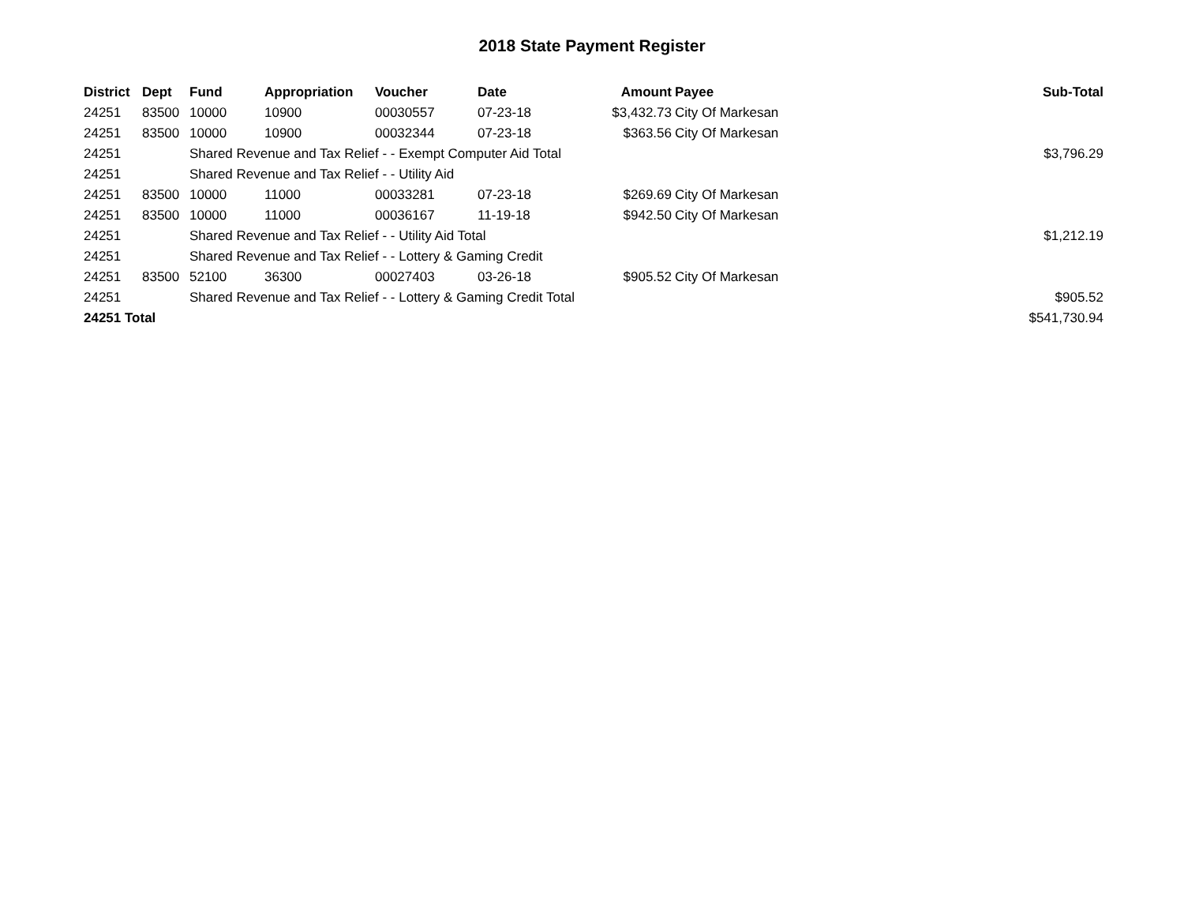2018 State Payment Register
| District | Dept | Fund | Appropriation | Voucher | Date | Amount | Payee | Sub-Total |
| --- | --- | --- | --- | --- | --- | --- | --- | --- |
| 24251 | 83500 | 10000 | 10900 | 00030557 | 07-23-18 | $3,432.73 | City Of Markesan | |
| 24251 | 83500 | 10000 | 10900 | 00032344 | 07-23-18 | $363.56 | City Of Markesan | |
| 24251 | | Shared Revenue and Tax Relief - - Exempt Computer Aid Total | | | | | | $3,796.29 |
| 24251 | | Shared Revenue and Tax Relief - - Utility Aid | | | | | | |
| 24251 | 83500 | 10000 | 11000 | 00033281 | 07-23-18 | $269.69 | City Of Markesan | |
| 24251 | 83500 | 10000 | 11000 | 00036167 | 11-19-18 | $942.50 | City Of Markesan | |
| 24251 | | Shared Revenue and Tax Relief - - Utility Aid Total | | | | | | $1,212.19 |
| 24251 | | Shared Revenue and Tax Relief - - Lottery & Gaming Credit | | | | | | |
| 24251 | 83500 | 52100 | 36300 | 00027403 | 03-26-18 | $905.52 | City Of Markesan | |
| 24251 | | Shared Revenue and Tax Relief - - Lottery & Gaming Credit Total | | | | | | $905.52 |
| 24251 Total | | | | | | | | $541,730.94 |